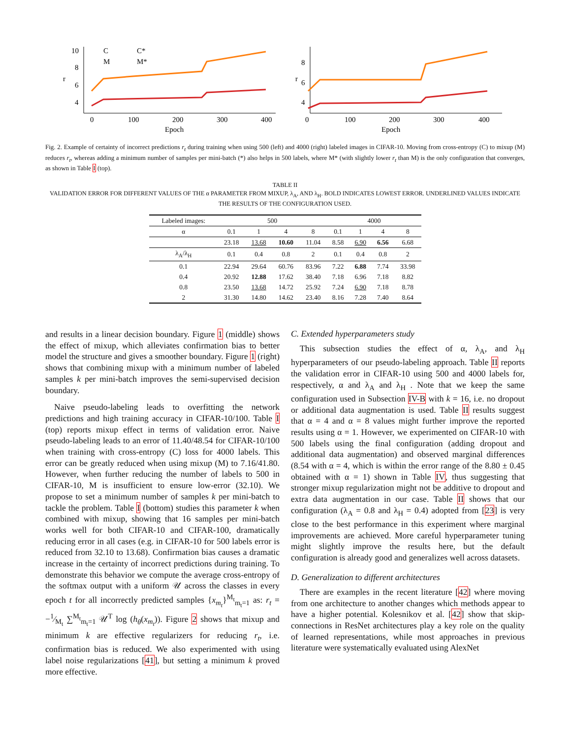10
8
6
4
r
0
100
200
300
400
Epoch
C
C*
M
M*
8
6
4
r
0
100
200
300
400
Epoch
Fig. 2. Example of certainty of incorrect predictions r<sub>t</sub> during training when using 500 (left) and 4000 (right) labeled images in CIFAR-10. Moving from cross-entropy (C) to mixup (M) reduces r<sub>t</sub>, whereas adding a minimum number of samples per mini-batch (*) also helps in 500 labels, where M* (with slightly lower r<sub>t</sub> than M) is the only configuration that converges, as shown in Table I (top).
TABLE II
VALIDATION ERROR FOR DIFFERENT VALUES OF THE α PARAMETER FROM MIXUP, λ<sub>A</sub>, AND λ<sub>H</sub>. BOLD INDICATES LOWEST ERROR. UNDERLINED VALUES INDICATE THE RESULTS OF THE CONFIGURATION USED.
| Labeled images: | 500 | | | | 4000 | | | |
| --- | --- | --- | --- | --- | --- | --- | --- | --- |
| α | 0.1 | 1 | 4 | 8 | 0.1 | 1 | 4 | 8 |
| | 23.18 | 13.68 | 10.60 | 11.04 | 8.58 | 6.90 | 6.56 | 6.68 |
| λ<sub>A</sub>/λ<sub>H</sub> | 0.1 | 0.4 | 0.8 | 2 | 0.1 | 0.4 | 0.8 | 2 |
| 0.1 | 22.94 | 29.64 | 60.76 | 83.96 | 7.22 | 6.88 | 7.74 | 33.98 |
| 0.4 | 20.92 | 12.88 | 17.62 | 38.40 | 7.18 | 6.96 | 7.18 | 8.82 |
| 0.8 | 23.50 | 13.68 | 14.72 | 25.92 | 7.24 | 6.90 | 7.18 | 8.78 |
| 2 | 31.30 | 14.80 | 14.62 | 23.40 | 8.16 | 7.28 | 7.40 | 8.64 |
and results in a linear decision boundary. Figure 1 (middle) shows the effect of mixup, which alleviates confirmation bias to better model the structure and gives a smoother boundary. Figure 1 (right) shows that combining mixup with a minimum number of labeled samples k per mini-batch improves the semi-supervised decision boundary.
Naive pseudo-labeling leads to overfitting the network predictions and high training accuracy in CIFAR-10/100. Table I (top) reports mixup effect in terms of validation error. Naive pseudo-labeling leads to an error of 11.40/48.54 for CIFAR-10/100 when training with cross-entropy (C) loss for 4000 labels. This error can be greatly reduced when using mixup (M) to 7.16/41.80. However, when further reducing the number of labels to 500 in CIFAR-10, M is insufficient to ensure low-error (32.10). We propose to set a minimum number of samples k per mini-batch to tackle the problem. Table I (bottom) studies this parameter k when combined with mixup, showing that 16 samples per mini-batch works well for both CIFAR-10 and CIFAR-100, dramatically reducing error in all cases (e.g. in CIFAR-10 for 500 labels error is reduced from 32.10 to 13.68). Confirmation bias causes a dramatic increase in the certainty of incorrect predictions during training. To demonstrate this behavior we compute the average cross-entropy of the softmax output with a uniform 𝒰 across the classes in every epoch t for all incorrectly predicted samples {x<sub>m<sub>t</sub></sub>}<sup>M<sub>t</sub></sup><sub>m<sub>t</sub>=1</sub> as: r<sub>t</sub> = −1⁄M<sub>t</sub> ∑<sup>M<sub>t</sub></sup><sub>m<sub>t</sub>=1</sub> 𝒰<sup>T</sup> log (h<sub>θ</sub>(x<sub>m<sub>t</sub></sub>)). Figure 2 shows that mixup and minimum k are effective regularizers for reducing r<sub>t</sub>, i.e. confirmation bias is reduced. We also experimented with using label noise regularizations [41], but setting a minimum k proved more effective.
C. Extended hyperparameters study
This subsection studies the effect of α, λ<sub>A</sub>, and λ<sub>H</sub> hyperparameters of our pseudo-labeling approach. Table II reports the validation error in CIFAR-10 using 500 and 4000 labels for, respectively, α and λ<sub>A</sub> and λ<sub>H</sub> . Note that we keep the same configuration used in Subsection IV-B with k = 16, i.e. no dropout or additional data augmentation is used. Table II results suggest that α = 4 and α = 8 values might further improve the reported results using α = 1. However, we experimented on CIFAR-10 with 500 labels using the final configuration (adding dropout and additional data augmentation) and observed marginal differences (8.54 with α = 4, which is within the error range of the 8.80 ± 0.45 obtained with α = 1) shown in Table IV, thus suggesting that stronger mixup regularization might not be additive to dropout and extra data augmentation in our case. Table II shows that our configuration (λ<sub>A</sub> = 0.8 and λ<sub>H</sub> = 0.4) adopted from [23] is very close to the best performance in this experiment where marginal improvements are achieved. More careful hyperparameter tuning might slightly improve the results here, but the default configuration is already good and generalizes well across datasets.
D. Generalization to different architectures
There are examples in the recent literature [42] where moving from one architecture to another changes which methods appear to have a higher potential. Kolesnikov et al. [42] show that skip-connections in ResNet architectures play a key role on the quality of learned representations, while most approaches in previous literature were systematically evaluated using AlexNet